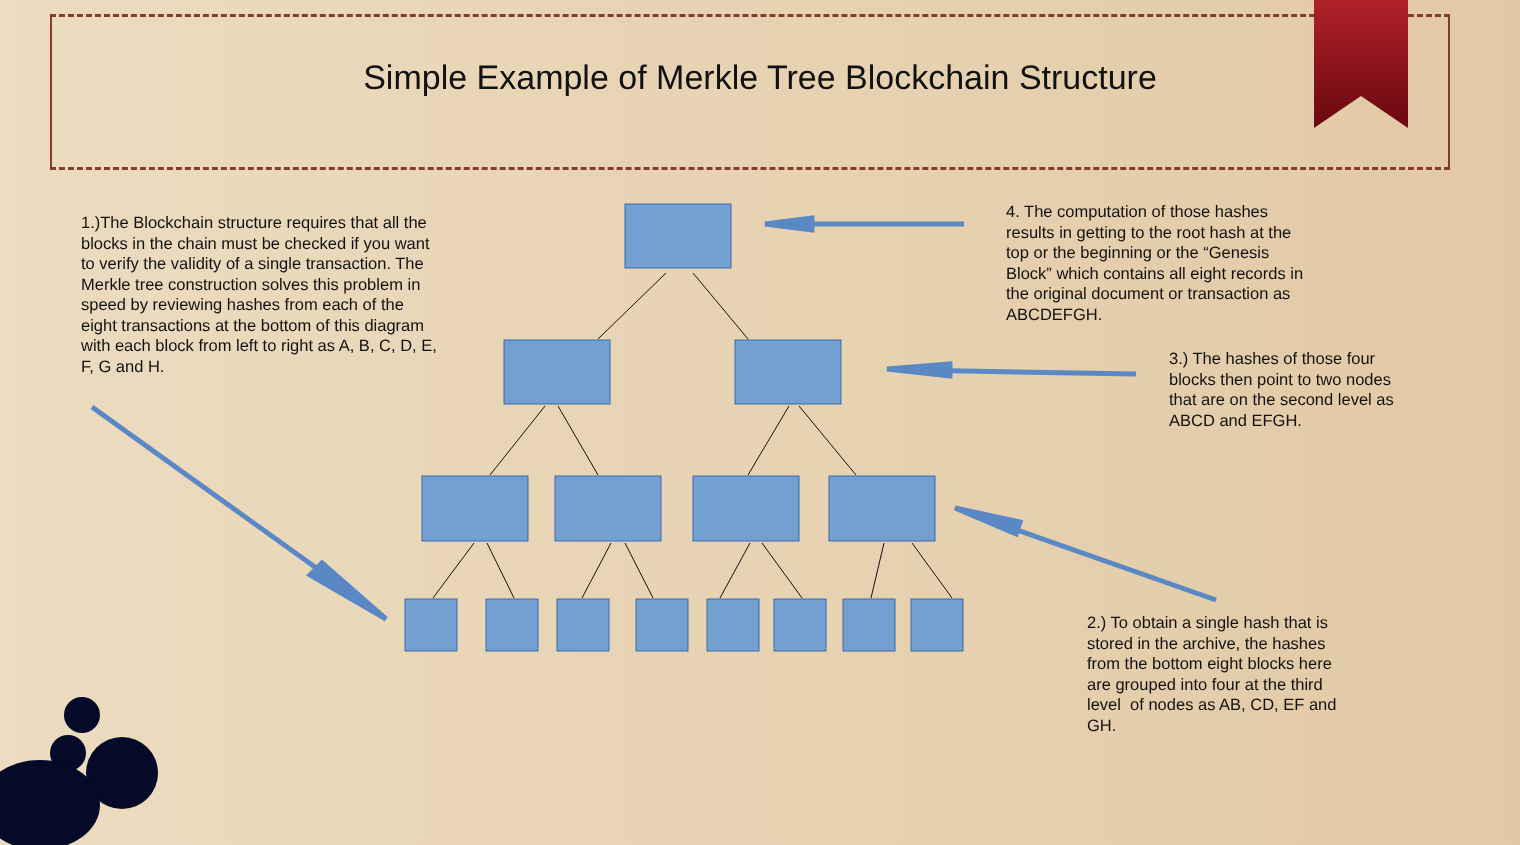Simple Example of Merkle Tree Blockchain Structure
1.)The Blockchain structure requires that all the blocks in the chain must be checked if you want to verify the validity of a single transaction. The Merkle tree construction solves this problem in speed by reviewing hashes from each of the eight transactions at the bottom of this diagram with each block from left to right as A, B, C, D, E, F, G and H.
4. The computation of those hashes results in getting to the root hash at the top or the beginning or the “Genesis Block” which contains all eight records in the original document or transaction as ABCDEFGH.
3.) The hashes of those four blocks then point to two nodes that are on the second level as ABCD and EFGH.
2.) To obtain a single hash that is stored in the archive, the hashes from the bottom eight blocks here are grouped into four at the third level of nodes as AB, CD, EF and GH.